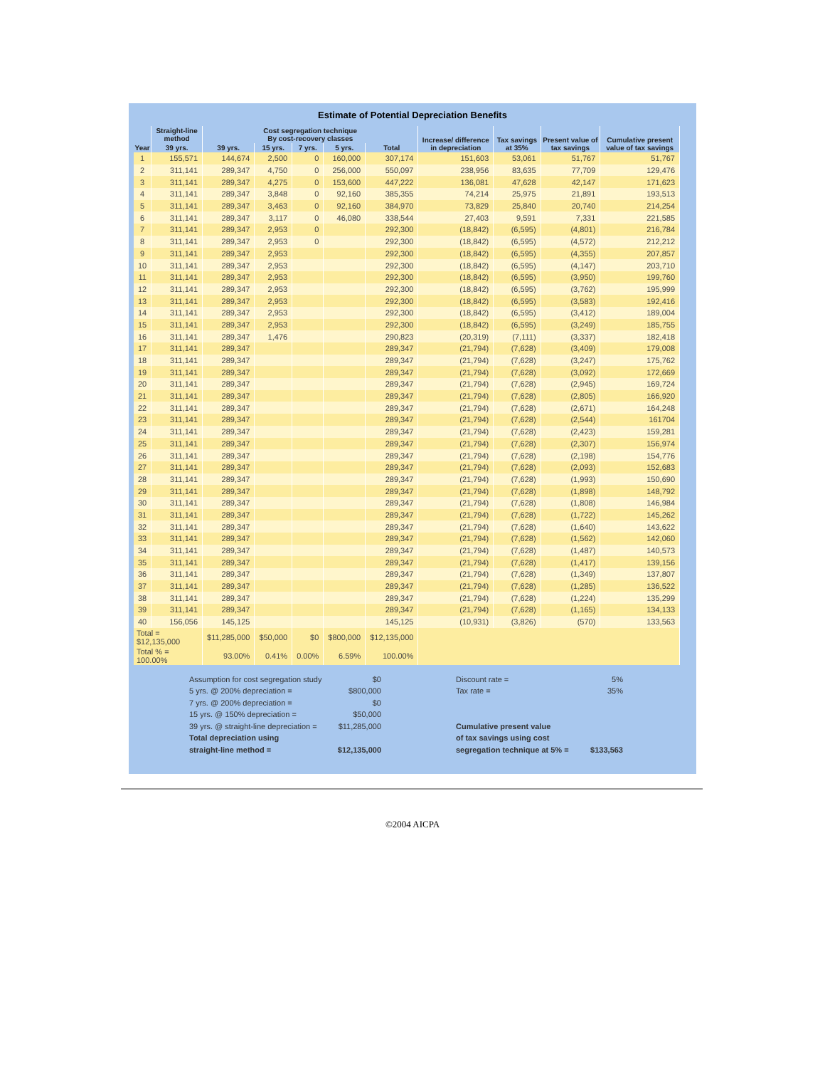Estimate of Potential Depreciation Benefits
| Year | Straight-line method | Cost segregation technique By cost-recovery classes | | | | | Increase/ difference in depreciation | Tax savings at 35% | Present value of tax savings | Cumulative present value of tax savings |
| --- | --- | --- | --- | --- | --- | --- | --- | --- | --- | --- |
| | 39 yrs. | 39 yrs. | 15 yrs. | 7 yrs. | 5 yrs. | Total | | | | |
| 1 | 155,571 | 144,674 | 2,500 | 0 | 160,000 | 307,174 | 151,603 | 53,061 | 51,767 | 51,767 |
| 2 | 311,141 | 289,347 | 4,750 | 0 | 256,000 | 550,097 | 238,956 | 83,635 | 77,709 | 129,476 |
| 3 | 311,141 | 289,347 | 4,275 | 0 | 153,600 | 447,222 | 136,081 | 47,628 | 42,147 | 171,623 |
| 4 | 311,141 | 289,347 | 3,848 | 0 | 92,160 | 385,355 | 74,214 | 25,975 | 21,891 | 193,513 |
| 5 | 311,141 | 289,347 | 3,463 | 0 | 92,160 | 384,970 | 73,829 | 25,840 | 20,740 | 214,254 |
| 6 | 311,141 | 289,347 | 3,117 | 0 | 46,080 | 338,544 | 27,403 | 9,591 | 7,331 | 221,585 |
| 7 | 311,141 | 289,347 | 2,953 | 0 | | 292,300 | (18,842) | (6,595) | (4,801) | 216,784 |
| 8 | 311,141 | 289,347 | 2,953 | 0 | | 292,300 | (18,842) | (6,595) | (4,572) | 212,212 |
| 9 | 311,141 | 289,347 | 2,953 | | | 292,300 | (18,842) | (6,595) | (4,355) | 207,857 |
| 10 | 311,141 | 289,347 | 2,953 | | | 292,300 | (18,842) | (6,595) | (4,147) | 203,710 |
| 11 | 311,141 | 289,347 | 2,953 | | | 292,300 | (18,842) | (6,595) | (3,950) | 199,760 |
| 12 | 311,141 | 289,347 | 2,953 | | | 292,300 | (18,842) | (6,595) | (3,762) | 195,999 |
| 13 | 311,141 | 289,347 | 2,953 | | | 292,300 | (18,842) | (6,595) | (3,583) | 192,416 |
| 14 | 311,141 | 289,347 | 2,953 | | | 292,300 | (18,842) | (6,595) | (3,412) | 189,004 |
| 15 | 311,141 | 289,347 | 2,953 | | | 292,300 | (18,842) | (6,595) | (3,249) | 185,755 |
| 16 | 311,141 | 289,347 | 1,476 | | | 290,823 | (20,319) | (7,111) | (3,337) | 182,418 |
| 17 | 311,141 | 289,347 | | | | 289,347 | (21,794) | (7,628) | (3,409) | 179,008 |
| 18 | 311,141 | 289,347 | | | | 289,347 | (21,794) | (7,628) | (3,247) | 175,762 |
| 19 | 311,141 | 289,347 | | | | 289,347 | (21,794) | (7,628) | (3,092) | 172,669 |
| 20 | 311,141 | 289,347 | | | | 289,347 | (21,794) | (7,628) | (2,945) | 169,724 |
| 21 | 311,141 | 289,347 | | | | 289,347 | (21,794) | (7,628) | (2,805) | 166,920 |
| 22 | 311,141 | 289,347 | | | | 289,347 | (21,794) | (7,628) | (2,671) | 164,248 |
| 23 | 311,141 | 289,347 | | | | 289,347 | (21,794) | (7,628) | (2,544) | 161704 |
| 24 | 311,141 | 289,347 | | | | 289,347 | (21,794) | (7,628) | (2,423) | 159,281 |
| 25 | 311,141 | 289,347 | | | | 289,347 | (21,794) | (7,628) | (2,307) | 156,974 |
| 26 | 311,141 | 289,347 | | | | 289,347 | (21,794) | (7,628) | (2,198) | 154,776 |
| 27 | 311,141 | 289,347 | | | | 289,347 | (21,794) | (7,628) | (2,093) | 152,683 |
| 28 | 311,141 | 289,347 | | | | 289,347 | (21,794) | (7,628) | (1,993) | 150,690 |
| 29 | 311,141 | 289,347 | | | | 289,347 | (21,794) | (7,628) | (1,898) | 148,792 |
| 30 | 311,141 | 289,347 | | | | 289,347 | (21,794) | (7,628) | (1,808) | 146,984 |
| 31 | 311,141 | 289,347 | | | | 289,347 | (21,794) | (7,628) | (1,722) | 145,262 |
| 32 | 311,141 | 289,347 | | | | 289,347 | (21,794) | (7,628) | (1,640) | 143,622 |
| 33 | 311,141 | 289,347 | | | | 289,347 | (21,794) | (7,628) | (1,562) | 142,060 |
| 34 | 311,141 | 289,347 | | | | 289,347 | (21,794) | (7,628) | (1,487) | 140,573 |
| 35 | 311,141 | 289,347 | | | | 289,347 | (21,794) | (7,628) | (1,417) | 139,156 |
| 36 | 311,141 | 289,347 | | | | 289,347 | (21,794) | (7,628) | (1,349) | 137,807 |
| 37 | 311,141 | 289,347 | | | | 289,347 | (21,794) | (7,628) | (1,285) | 136,522 |
| 38 | 311,141 | 289,347 | | | | 289,347 | (21,794) | (7,628) | (1,224) | 135,299 |
| 39 | 311,141 | 289,347 | | | | 289,347 | (21,794) | (7,628) | (1,165) | 134,133 |
| 40 | 156,056 | 145,125 | | | | 145,125 | (10,931) | (3,826) | (570) | 133,563 |
| Total = $12,135,000 | | $11,285,000 | $50,000 | $0 | $800,000 | $12,135,000 | | | | |
| Total % = 100.00% | | 93.00% | 0.41% | 0.00% | 6.59% | 100.00% | | | | |
Assumption for cost segregation study
5 yrs. @ 200% depreciation =
7 yrs. @ 200% depreciation =
15 yrs. @ 150% depreciation =
39 yrs. @ straight-line depreciation =
Total depreciation using
straight-line method =
$0
$800,000
$0
$50,000
$11,285,000
$12,135,000
Discount rate =
Tax rate =
Cumulative present value
of tax savings using cost
segregation technique at 5% =
5%
35%
$133,563
©2004 AICPA